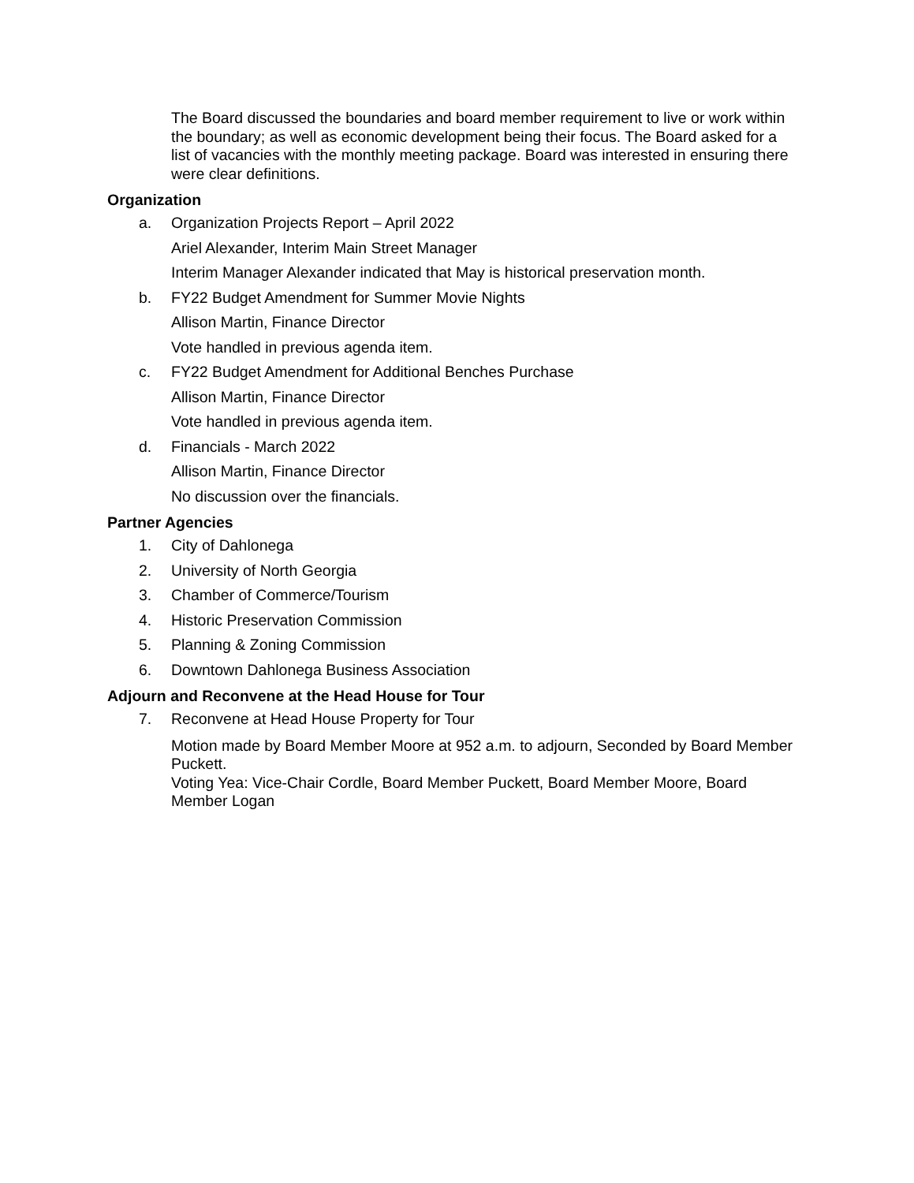The Board discussed the boundaries and board member requirement to live or work within the boundary; as well as economic development being their focus. The Board asked for a list of vacancies with the monthly meeting package. Board was interested in ensuring there were clear definitions.
Organization
a. Organization Projects Report – April 2022
Ariel Alexander, Interim Main Street Manager
Interim Manager Alexander indicated that May is historical preservation month.
b. FY22 Budget Amendment for Summer Movie Nights
Allison Martin, Finance Director
Vote handled in previous agenda item.
c. FY22 Budget Amendment for Additional Benches Purchase
Allison Martin, Finance Director
Vote handled in previous agenda item.
d. Financials - March 2022
Allison Martin, Finance Director
No discussion over the financials.
Partner Agencies
1. City of Dahlonega
2. University of North Georgia
3. Chamber of Commerce/Tourism
4. Historic Preservation Commission
5. Planning & Zoning Commission
6. Downtown Dahlonega Business Association
Adjourn and Reconvene at the Head House for Tour
7. Reconvene at Head House Property for Tour
Motion made by Board Member Moore at 952 a.m. to adjourn, Seconded by Board Member Puckett.
Voting Yea: Vice-Chair Cordle, Board Member Puckett, Board Member Moore, Board Member Logan